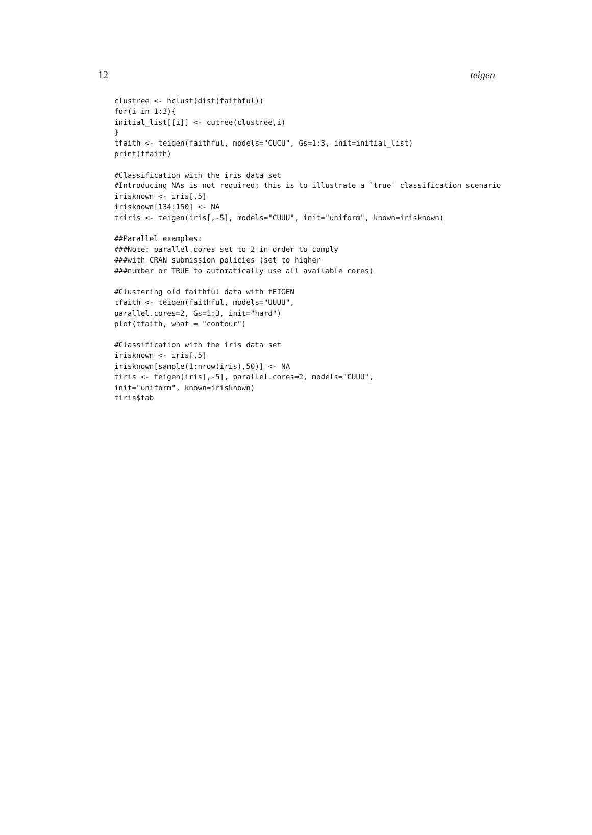12 teigen
clustree <- hclust(dist(faithful))
for(i in 1:3){
initial_list[[i]] <- cutree(clustree,i)
}
tfaith <- teigen(faithful, models="CUCU", Gs=1:3, init=initial_list)
print(tfaith)

#Classification with the iris data set
#Introducing NAs is not required; this is to illustrate a `true' classification scenario
irisknown <- iris[,5]
irisknown[134:150] <- NA
triris <- teigen(iris[,-5], models="CUUU", init="uniform", known=irisknown)

##Parallel examples:
###Note: parallel.cores set to 2 in order to comply
###with CRAN submission policies (set to higher
###number or TRUE to automatically use all available cores)

#Clustering old faithful data with tEIGEN
tfaith <- teigen(faithful, models="UUUU",
parallel.cores=2, Gs=1:3, init="hard")
plot(tfaith, what = "contour")

#Classification with the iris data set
irisknown <- iris[,5]
irisknown[sample(1:nrow(iris),50)] <- NA
tiris <- teigen(iris[,-5], parallel.cores=2, models="CUUU",
init="uniform", known=irisknown)
tiris$tab